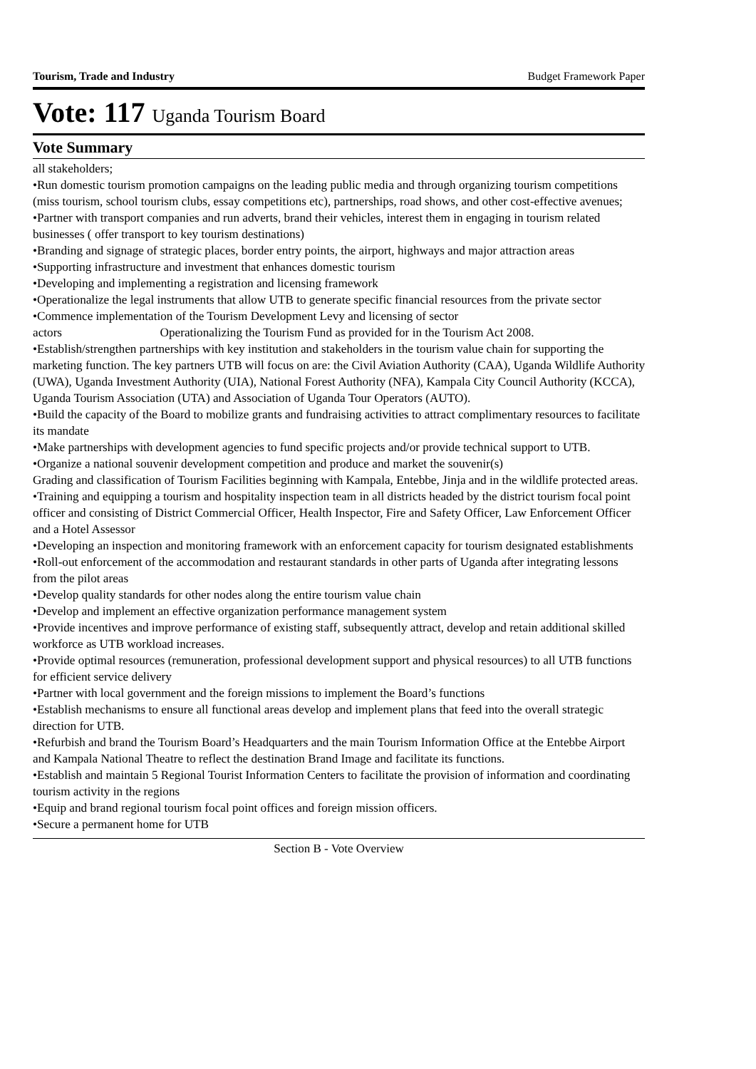Tourism, Trade and Industry Budget Framework Paper
Vote: 117 Uganda Tourism Board
Vote Summary
all stakeholders;
•Run domestic tourism promotion campaigns on the leading public media and through organizing tourism competitions (miss tourism, school tourism clubs, essay competitions etc), partnerships, road shows, and other cost-effective avenues;
•Partner with transport companies and run adverts, brand their vehicles, interest them in engaging in tourism related businesses ( offer transport to key tourism destinations)
•Branding and signage of strategic places, border entry points, the airport, highways and major attraction areas
•Supporting infrastructure and investment that enhances domestic tourism
•Developing and implementing a registration and licensing framework
•Operationalize the legal instruments that allow UTB to generate specific financial resources from the private sector
•Commence implementation of the Tourism Development Levy and licensing of sector
actors Operationalizing the Tourism Fund as provided for in the Tourism Act 2008.
•Establish/strengthen partnerships with key institution and stakeholders in the tourism value chain for supporting the marketing function. The key partners UTB will focus on are: the Civil Aviation Authority (CAA), Uganda Wildlife Authority (UWA), Uganda Investment Authority (UIA), National Forest Authority (NFA), Kampala City Council Authority (KCCA), Uganda Tourism Association (UTA) and Association of Uganda Tour Operators (AUTO).
•Build the capacity of the Board to mobilize grants and fundraising activities to attract complimentary resources to facilitate its mandate
•Make partnerships with development agencies to fund specific projects and/or provide technical support to UTB.
•Organize a national souvenir development competition and produce and market the souvenir(s)
Grading and classification of Tourism Facilities beginning with Kampala, Entebbe, Jinja and in the wildlife protected areas.
•Training and equipping a tourism and hospitality inspection team in all districts headed by the district tourism focal point officer and consisting of District Commercial Officer, Health Inspector, Fire and Safety Officer, Law Enforcement Officer and a Hotel Assessor
•Developing an inspection and monitoring framework with an enforcement capacity for tourism designated establishments
•Roll-out enforcement of the accommodation and restaurant standards in other parts of Uganda after integrating lessons from the pilot areas
•Develop quality standards for other nodes along the entire tourism value chain
•Develop and implement an effective organization performance management system
•Provide incentives and improve performance of existing staff, subsequently attract, develop and retain additional skilled workforce as UTB workload increases.
•Provide optimal resources (remuneration, professional development support and physical resources) to all UTB functions for efficient service delivery
•Partner with local government and the foreign missions to implement the Board’s functions
•Establish mechanisms to ensure all functional areas develop and implement plans that feed into the overall strategic direction for UTB.
•Refurbish and brand the Tourism Board’s Headquarters and the main Tourism Information Office at the Entebbe Airport and Kampala National Theatre to reflect the destination Brand Image and facilitate its functions.
•Establish and maintain 5 Regional Tourist Information Centers to facilitate the provision of information and coordinating tourism activity in the regions
•Equip and brand regional tourism focal point offices and foreign mission officers.
•Secure a permanent home for UTB
Section B - Vote Overview